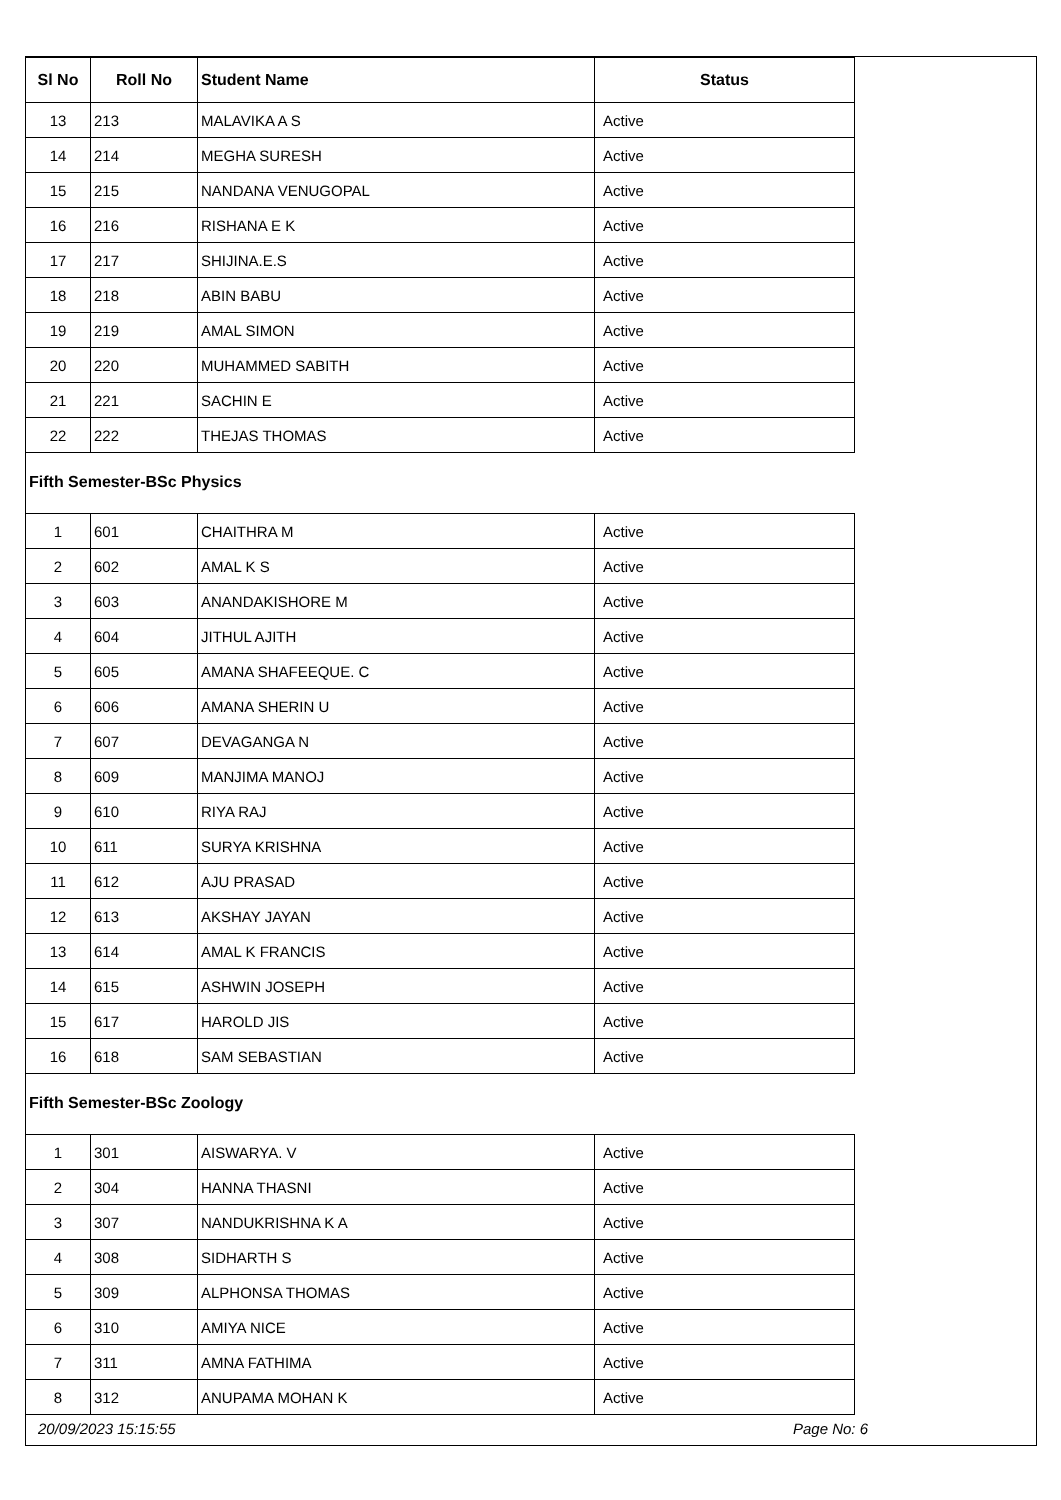| Sl No | Roll No | Student Name | Status |
| --- | --- | --- | --- |
| 13 | 213 | MALAVIKA A S | Active |
| 14 | 214 | MEGHA SURESH | Active |
| 15 | 215 | NANDANA VENUGOPAL | Active |
| 16 | 216 | RISHANA E K | Active |
| 17 | 217 | SHIJINA.E.S | Active |
| 18 | 218 | ABIN BABU | Active |
| 19 | 219 | AMAL SIMON | Active |
| 20 | 220 | MUHAMMED SABITH | Active |
| 21 | 221 | SACHIN E | Active |
| 22 | 222 | THEJAS THOMAS | Active |
Fifth Semester-BSc Physics
| 1 | 601 | CHAITHRA M | Active |
| 2 | 602 | AMAL K S | Active |
| 3 | 603 | ANANDAKISHORE M | Active |
| 4 | 604 | JITHUL AJITH | Active |
| 5 | 605 | AMANA SHAFEEQUE. C | Active |
| 6 | 606 | AMANA SHERIN U | Active |
| 7 | 607 | DEVAGANGA N | Active |
| 8 | 609 | MANJIMA MANOJ | Active |
| 9 | 610 | RIYA RAJ | Active |
| 10 | 611 | SURYA KRISHNA | Active |
| 11 | 612 | AJU PRASAD | Active |
| 12 | 613 | AKSHAY JAYAN | Active |
| 13 | 614 | AMAL K FRANCIS | Active |
| 14 | 615 | ASHWIN JOSEPH | Active |
| 15 | 617 | HAROLD JIS | Active |
| 16 | 618 | SAM SEBASTIAN | Active |
Fifth Semester-BSc Zoology
| 1 | 301 | AISWARYA. V | Active |
| 2 | 304 | HANNA THASNI | Active |
| 3 | 307 | NANDUKRISHNA K A | Active |
| 4 | 308 | SIDHARTH S | Active |
| 5 | 309 | ALPHONSA THOMAS | Active |
| 6 | 310 | AMIYA NICE | Active |
| 7 | 311 | AMNA FATHIMA | Active |
| 8 | 312 | ANUPAMA MOHAN K | Active |
20/09/2023 15:15:55 Page No: 6